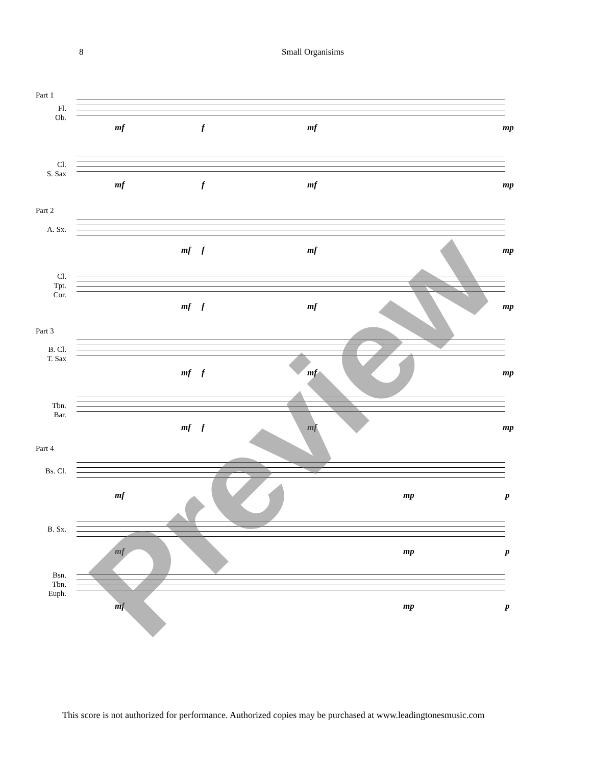8 Small Organisims
Part 1
Fl.
Ob.
mf f mf mp
Cl.
S. Sax
mf f mf mp
Part 2
A. Sx.
mf f mf mp
Cl.
Tpt.
Cor.
mf f mf mp
Part 3
B. Cl.
T. Sax
mf f mf mp
Tbn.
Bar.
mf f mf mp
Part 4
Bs. Cl.
mf mp p
B. Sx.
mf mp p
Bsn.
Tbn.
Euph.
mf mp p
Preview
This score is not authorized for performance. Authorized copies may be purchased at www.leadingtonesmusic.com